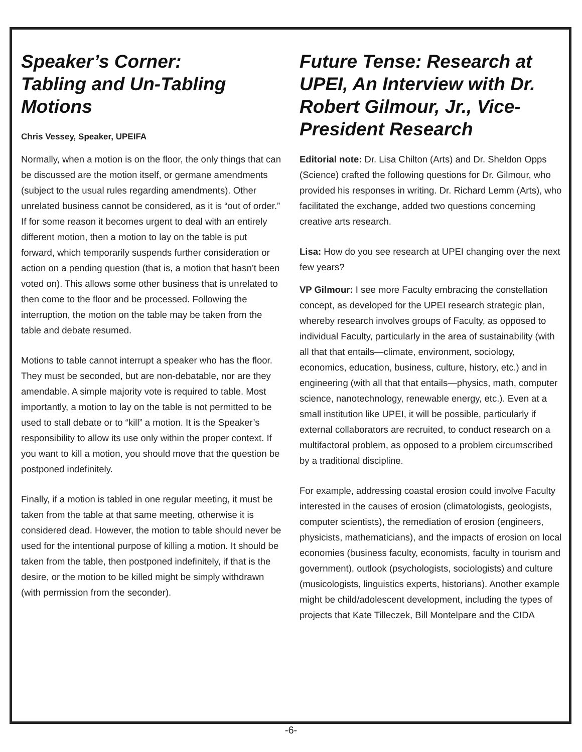Speaker’s Corner:
Tabling and Un-Tabling
Motions
Chris Vessey, Speaker, UPEIFA
Normally, when a motion is on the floor, the only things that can be discussed are the motion itself, or germane amendments (subject to the usual rules regarding amendments). Other unrelated business cannot be considered, as it is “out of order.” If for some reason it becomes urgent to deal with an entirely different motion, then a motion to lay on the table is put forward, which temporarily suspends further consideration or action on a pending question (that is, a motion that hasn’t been voted on). This allows some other business that is unrelated to then come to the floor and be processed. Following the interruption, the motion on the table may be taken from the table and debate resumed.
Motions to table cannot interrupt a speaker who has the floor. They must be seconded, but are non-debatable, nor are they amendable. A simple majority vote is required to table. Most importantly, a motion to lay on the table is not permitted to be used to stall debate or to “kill” a motion. It is the Speaker’s responsibility to allow its use only within the proper context. If you want to kill a motion, you should move that the question be postponed indefinitely.
Finally, if a motion is tabled in one regular meeting, it must be taken from the table at that same meeting, otherwise it is considered dead. However, the motion to table should never be used for the intentional purpose of killing a motion. It should be taken from the table, then postponed indefinitely, if that is the desire, or the motion to be killed might be simply withdrawn (with permission from the seconder).
Future Tense: Research at UPEI, An Interview with Dr. Robert Gilmour, Jr., Vice-President Research
Editorial note: Dr. Lisa Chilton (Arts) and Dr. Sheldon Opps (Science) crafted the following questions for Dr. Gilmour, who provided his responses in writing. Dr. Richard Lemm (Arts), who facilitated the exchange, added two questions concerning creative arts research.
Lisa: How do you see research at UPEI changing over the next few years?
VP Gilmour: I see more Faculty embracing the constellation concept, as developed for the UPEI research strategic plan, whereby research involves groups of Faculty, as opposed to individual Faculty, particularly in the area of sustainability (with all that that entails—climate, environment, sociology, economics, education, business, culture, history, etc.) and in engineering (with all that that entails—physics, math, computer science, nanotechnology, renewable energy, etc.). Even at a small institution like UPEI, it will be possible, particularly if external collaborators are recruited, to conduct research on a multifactoral problem, as opposed to a problem circumscribed by a traditional discipline.
For example, addressing coastal erosion could involve Faculty interested in the causes of erosion (climatologists, geologists, computer scientists), the remediation of erosion (engineers, physicists, mathematicians), and the impacts of erosion on local economies (business faculty, economists, faculty in tourism and government), outlook (psychologists, sociologists) and culture (musicologists, linguistics experts, historians). Another example might be child/adolescent development, including the types of projects that Kate Tilleczek, Bill Montelpare and the CIDA
-6-